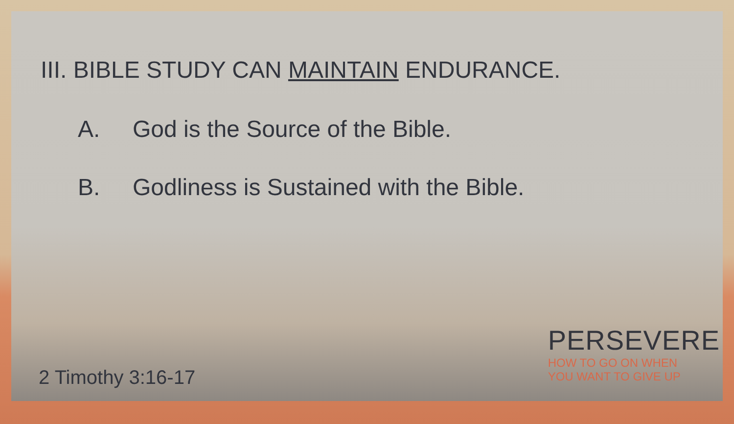III. BIBLE STUDY CAN MAINTAIN ENDURANCE.
A. God is the Source of the Bible.
B. Godliness is Sustained with the Bible.
2 Timothy 3:16-17
PERSEVERE
HOW TO GO ON WHEN
YOU WANT TO GIVE UP